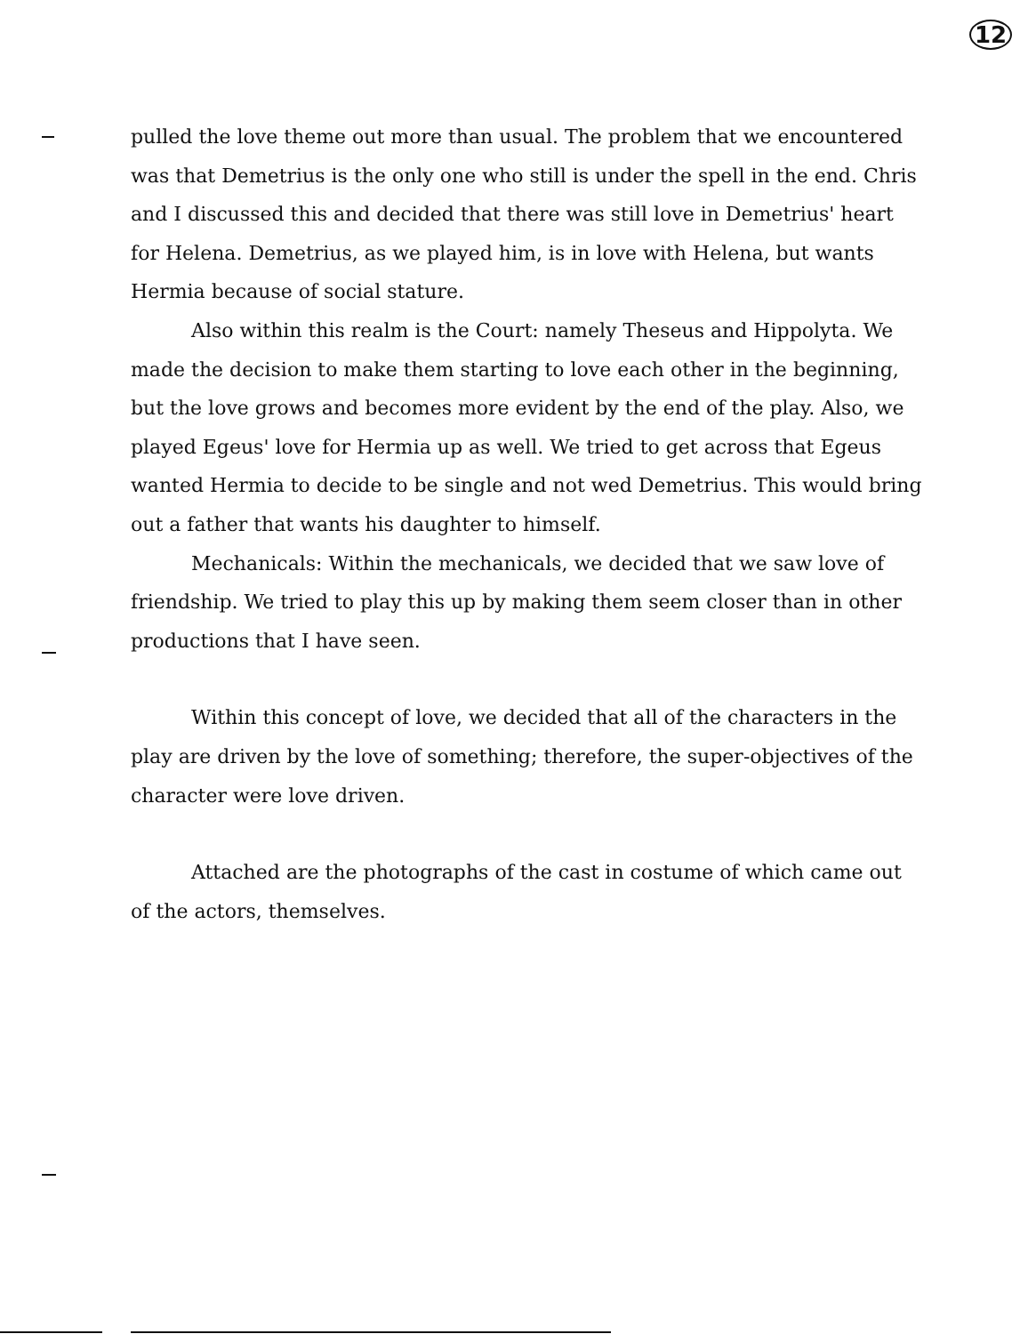12
pulled the love theme out more than usual. The problem that we encountered was that Demetrius is the only one who still is under the spell in the end. Chris and I discussed this and decided that there was still love in Demetrius' heart for Helena. Demetrius, as we played him, is in love with Helena, but wants Hermia because of social stature.
Also within this realm is the Court: namely Theseus and Hippolyta. We made the decision to make them starting to love each other in the beginning, but the love grows and becomes more evident by the end of the play. Also, we played Egeus' love for Hermia up as well. We tried to get across that Egeus wanted Hermia to decide to be single and not wed Demetrius. This would bring out a father that wants his daughter to himself.
Mechanicals: Within the mechanicals, we decided that we saw love of friendship. We tried to play this up by making them seem closer than in other productions that I have seen.
Within this concept of love, we decided that all of the characters in the play are driven by the love of something; therefore, the super-objectives of the character were love driven.
Attached are the photographs of the cast in costume of which came out of the actors, themselves.